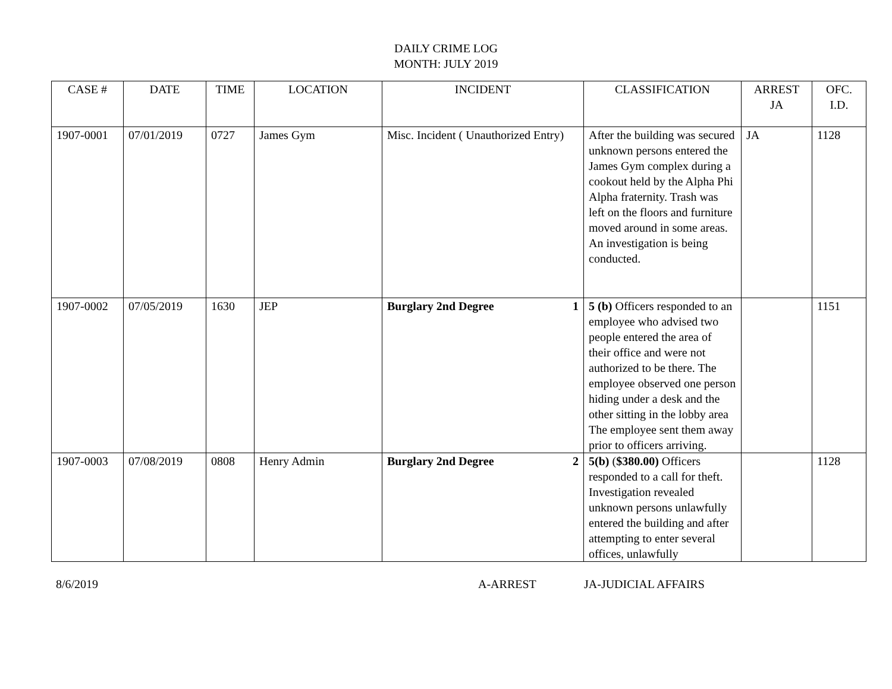DAILY CRIME LOG
MONTH: JULY 2019
| CASE # | DATE | TIME | LOCATION | INCIDENT | CLASSIFICATION | ARREST JA | OFC. I.D. |
| --- | --- | --- | --- | --- | --- | --- | --- |
| 1907-0001 | 07/01/2019 | 0727 | James Gym | Misc. Incident ( Unauthorized Entry) | After the building was secured unknown persons entered the James Gym complex during a cookout held by the Alpha Phi Alpha fraternity. Trash was left on the floors and furniture moved around in some areas. An investigation is being conducted. | JA | 1128 |
| 1907-0002 | 07/05/2019 | 1630 | JEP | Burglary 2nd Degree 1 | 5 (b) Officers responded to an employee who advised two people entered the area of their office and were not authorized to be there. The employee observed one person hiding under a desk and the other sitting in the lobby area The employee sent them away prior to officers arriving. | | 1151 |
| 1907-0003 | 07/08/2019 | 0808 | Henry Admin | Burglary 2nd Degree 2 | 5(b) ( $380.00) Officers responded to a call for theft. Investigation revealed unknown persons unlawfully entered the building and after attempting to enter several offices, unlawfully | | 1128 |
8/6/2019 A-ARREST JA-JUDICIAL AFFAIRS